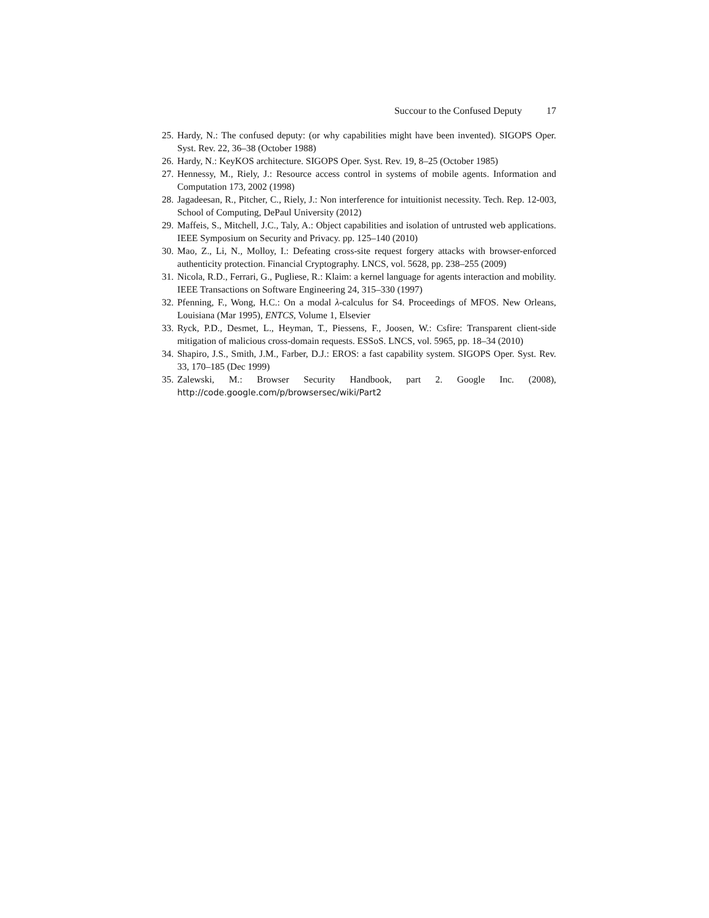Succour to the Confused Deputy 17
25. Hardy, N.: The confused deputy: (or why capabilities might have been invented). SIGOPS Oper. Syst. Rev. 22, 36–38 (October 1988)
26. Hardy, N.: KeyKOS architecture. SIGOPS Oper. Syst. Rev. 19, 8–25 (October 1985)
27. Hennessy, M., Riely, J.: Resource access control in systems of mobile agents. Information and Computation 173, 2002 (1998)
28. Jagadeesan, R., Pitcher, C., Riely, J.: Non interference for intuitionist necessity. Tech. Rep. 12-003, School of Computing, DePaul University (2012)
29. Maffeis, S., Mitchell, J.C., Taly, A.: Object capabilities and isolation of untrusted web applications. IEEE Symposium on Security and Privacy. pp. 125–140 (2010)
30. Mao, Z., Li, N., Molloy, I.: Defeating cross-site request forgery attacks with browser-enforced authenticity protection. Financial Cryptography. LNCS, vol. 5628, pp. 238–255 (2009)
31. Nicola, R.D., Ferrari, G., Pugliese, R.: Klaim: a kernel language for agents interaction and mobility. IEEE Transactions on Software Engineering 24, 315–330 (1997)
32. Pfenning, F., Wong, H.C.: On a modal λ-calculus for S4. Proceedings of MFOS. New Orleans, Louisiana (Mar 1995), ENTCS, Volume 1, Elsevier
33. Ryck, P.D., Desmet, L., Heyman, T., Piessens, F., Joosen, W.: Csfire: Transparent client-side mitigation of malicious cross-domain requests. ESSoS. LNCS, vol. 5965, pp. 18–34 (2010)
34. Shapiro, J.S., Smith, J.M., Farber, D.J.: EROS: a fast capability system. SIGOPS Oper. Syst. Rev. 33, 170–185 (Dec 1999)
35. Zalewski, M.: Browser Security Handbook, part 2. Google Inc. (2008), http://code.google.com/p/browsersec/wiki/Part2